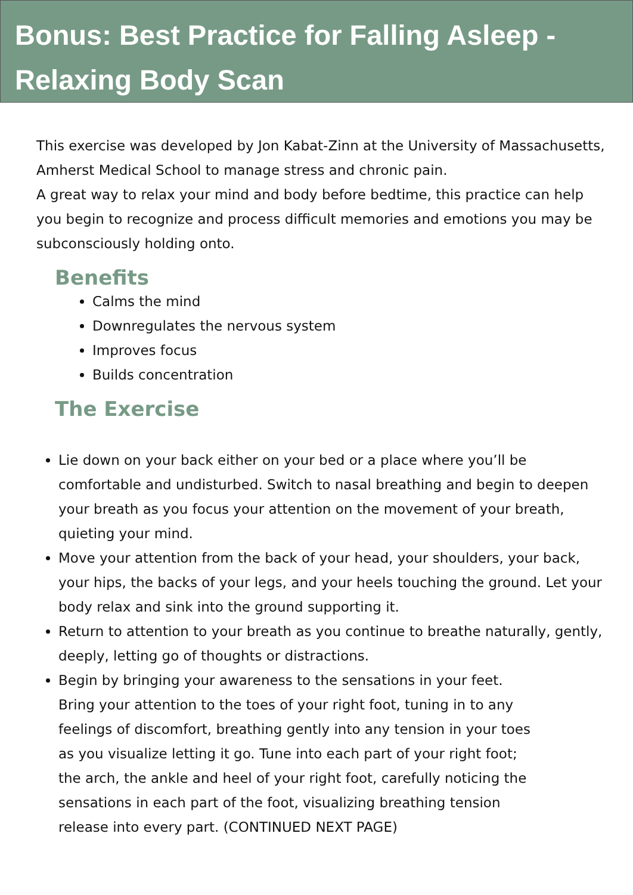Bonus: Best Practice for Falling Asleep - Relaxing Body Scan
This exercise was developed by Jon Kabat-Zinn at the University of Massachusetts, Amherst Medical School to manage stress and chronic pain.
A great way to relax your mind and body before bedtime, this practice can help you begin to recognize and process difficult memories and emotions you may be subconsciously holding onto.
Benefits
Calms the mind
Downregulates the nervous system
Improves focus
Builds concentration
The Exercise
Lie down on your back either on your bed or a place where you’ll be comfortable and undisturbed. Switch to nasal breathing and begin to deepen your breath as you focus your attention on the movement of your breath, quieting your mind.
Move your attention from the back of your head, your shoulders, your back, your hips, the backs of your legs, and your heels touching the ground. Let your body relax and sink into the ground supporting it.
Return to attention to your breath as you continue to breathe naturally, gently, deeply, letting go of thoughts or distractions.
Begin by bringing your awareness to the sensations in your feet.
Bring your attention to the toes of your right foot, tuning in to any
feelings of discomfort, breathing gently into any tension in your toes
as you visualize letting it go. Tune into each part of your right foot;
the arch, the ankle and heel of your right foot, carefully noticing the
sensations in each part of the foot, visualizing breathing tension
release into every part. (CONTINUED NEXT PAGE)